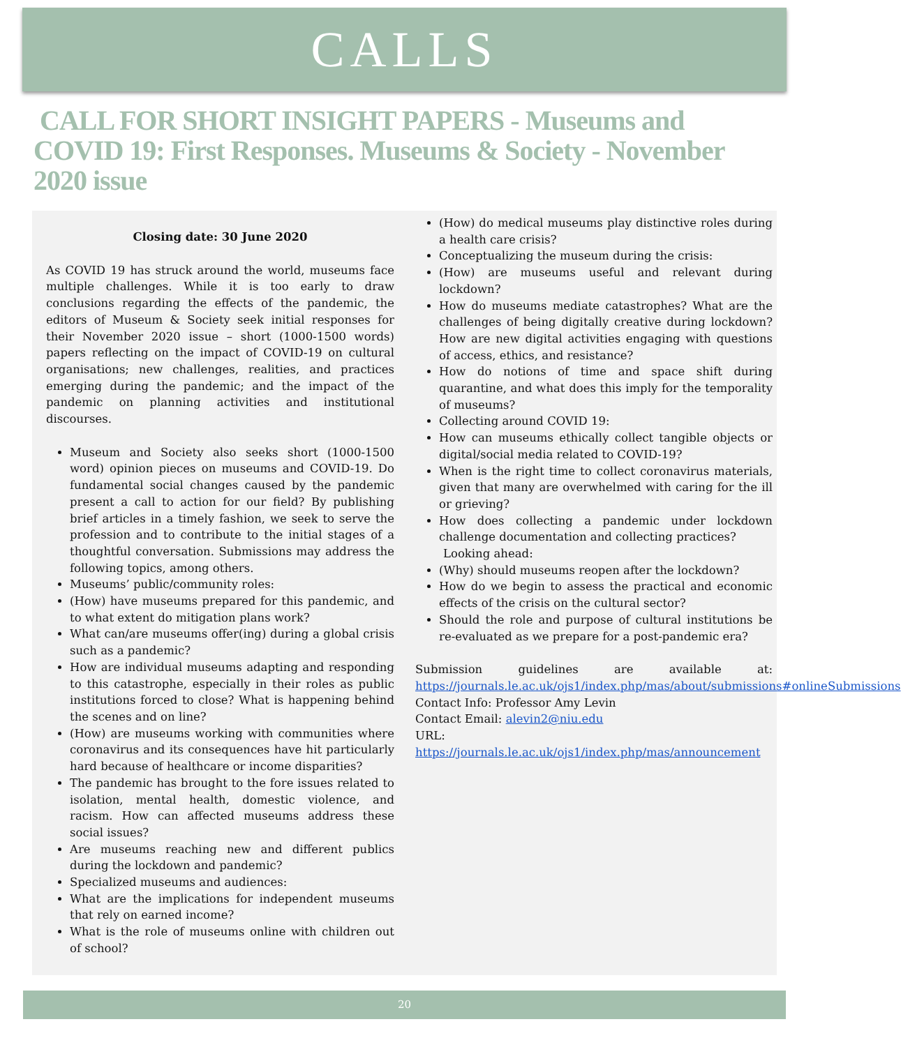CALLS
CALL FOR SHORT INSIGHT PAPERS - Museums and COVID 19: First Responses. Museums & Society - November 2020 issue
Closing date: 30 June 2020
As COVID 19 has struck around the world, museums face multiple challenges. While it is too early to draw conclusions regarding the effects of the pandemic, the editors of Museum & Society seek initial responses for their November 2020 issue – short (1000-1500 words) papers reflecting on the impact of COVID-19 on cultural organisations; new challenges, realities, and practices emerging during the pandemic; and the impact of the pandemic on planning activities and institutional discourses.
Museum and Society also seeks short (1000-1500 word) opinion pieces on museums and COVID-19. Do fundamental social changes caused by the pandemic present a call to action for our field? By publishing brief articles in a timely fashion, we seek to serve the profession and to contribute to the initial stages of a thoughtful conversation. Submissions may address the following topics, among others.
Museums’ public/community roles:
(How) have museums prepared for this pandemic, and to what extent do mitigation plans work?
What can/are museums offer(ing) during a global crisis such as a pandemic?
How are individual museums adapting and responding to this catastrophe, especially in their roles as public institutions forced to close? What is happening behind the scenes and on line?
(How) are museums working with communities where coronavirus and its consequences have hit particularly hard because of healthcare or income disparities?
The pandemic has brought to the fore issues related to isolation, mental health, domestic violence, and racism. How can affected museums address these social issues?
Are museums reaching new and different publics during the lockdown and pandemic?
Specialized museums and audiences:
What are the implications for independent museums that rely on earned income?
What is the role of museums online with children out of school?
(How) do medical museums play distinctive roles during a health care crisis?
Conceptualizing the museum during the crisis:
(How) are museums useful and relevant during lockdown?
How do museums mediate catastrophes? What are the challenges of being digitally creative during lockdown? How are new digital activities engaging with questions of access, ethics, and resistance?
How do notions of time and space shift during quarantine, and what does this imply for the temporality of museums?
Collecting around COVID 19:
How can museums ethically collect tangible objects or digital/social media related to COVID-19?
When is the right time to collect coronavirus materials, given that many are overwhelmed with caring for the ill or grieving?
How does collecting a pandemic under lockdown challenge documentation and collecting practices?
Looking ahead:
(Why) should museums reopen after the lockdown?
How do we begin to assess the practical and economic effects of the crisis on the cultural sector?
Should the role and purpose of cultural institutions be re-evaluated as we prepare for a post-pandemic era?
Submission guidelines are available at: https://journals.le.ac.uk/ojs1/index.php/mas/about/submissions#onlineSubmissions
Contact Info: Professor Amy Levin
Contact Email: alevin2@niu.edu
URL: https://journals.le.ac.uk/ojs1/index.php/mas/announcement
20